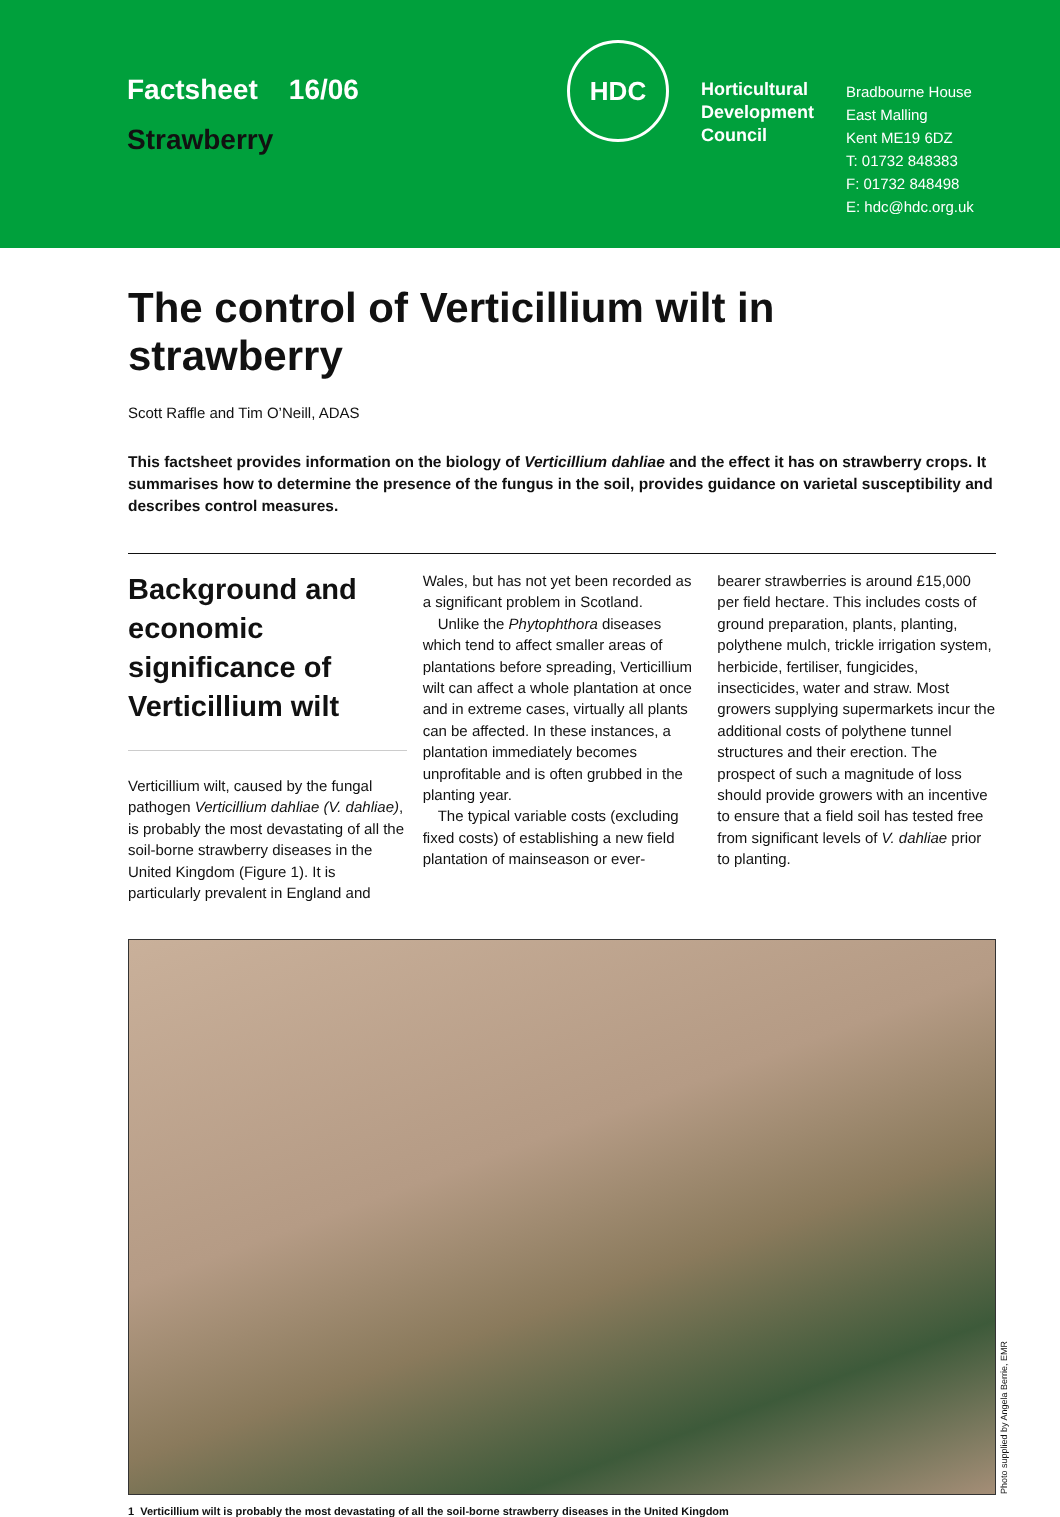Factsheet 16/06
Strawberry
HDC
Horticultural Development Council
Bradbourne House
East Malling
Kent ME19 6DZ
T: 01732 848383
F: 01732 848498
E: hdc@hdc.org.uk
The control of Verticillium wilt in strawberry
Scott Raffle and Tim O’Neill, ADAS
This factsheet provides information on the biology of Verticillium dahliae and the effect it has on strawberry crops. It summarises how to determine the presence of the fungus in the soil, provides guidance on varietal susceptibility and describes control measures.
Background and economic significance of Verticillium wilt
Verticillium wilt, caused by the fungal pathogen Verticillium dahliae (V. dahliae), is probably the most devastating of all the soil-borne strawberry diseases in the United Kingdom (Figure 1). It is particularly prevalent in England and
Wales, but has not yet been recorded as a significant problem in Scotland.
Unlike the Phytophthora diseases which tend to affect smaller areas of plantations before spreading, Verticillium wilt can affect a whole plantation at once and in extreme cases, virtually all plants can be affected. In these instances, a plantation immediately becomes unprofitable and is often grubbed in the planting year.
The typical variable costs (excluding fixed costs) of establishing a new field plantation of mainseason or ever-
bearer strawberries is around £15,000 per field hectare. This includes costs of ground preparation, plants, planting, polythene mulch, trickle irrigation system, herbicide, fertiliser, fungicides, insecticides, water and straw. Most growers supplying supermarkets incur the additional costs of polythene tunnel structures and their erection. The prospect of such a magnitude of loss should provide growers with an incentive to ensure that a field soil has tested free from significant levels of V. dahliae prior to planting.
Photo supplied by Angela Berrie, EMR
1 Verticillium wilt is probably the most devastating of all the soil-borne strawberry diseases in the United Kingdom